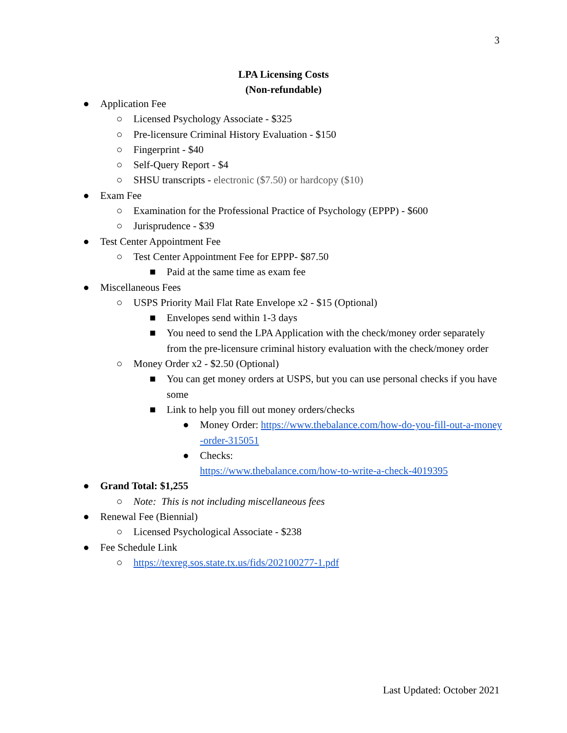3
LPA Licensing Costs
(Non-refundable)
● Application Fee
○ Licensed Psychology Associate - $325
○ Pre-licensure Criminal History Evaluation - $150
○ Fingerprint - $40
○ Self-Query Report - $4
○ SHSU transcripts - electronic ($7.50) or hardcopy ($10)
● Exam Fee
○ Examination for the Professional Practice of Psychology (EPPP) - $600
○ Jurisprudence - $39
● Test Center Appointment Fee
○ Test Center Appointment Fee for EPPP- $87.50
■ Paid at the same time as exam fee
● Miscellaneous Fees
○ USPS Priority Mail Flat Rate Envelope x2 - $15 (Optional)
■ Envelopes send within 1-3 days
■ You need to send the LPA Application with the check/money order separately from the pre-licensure criminal history evaluation with the check/money order
○ Money Order x2 - $2.50 (Optional)
■ You can get money orders at USPS, but you can use personal checks if you have some
■ Link to help you fill out money orders/checks
● Money Order: https://www.thebalance.com/how-do-you-fill-out-a-money-order-315051
● Checks:
https://www.thebalance.com/how-to-write-a-check-4019395
● Grand Total: $1,255
○ Note: This is not including miscellaneous fees
● Renewal Fee (Biennial)
○ Licensed Psychological Associate - $238
● Fee Schedule Link
○ https://texreg.sos.state.tx.us/fids/202100277-1.pdf
Last Updated: October 2021